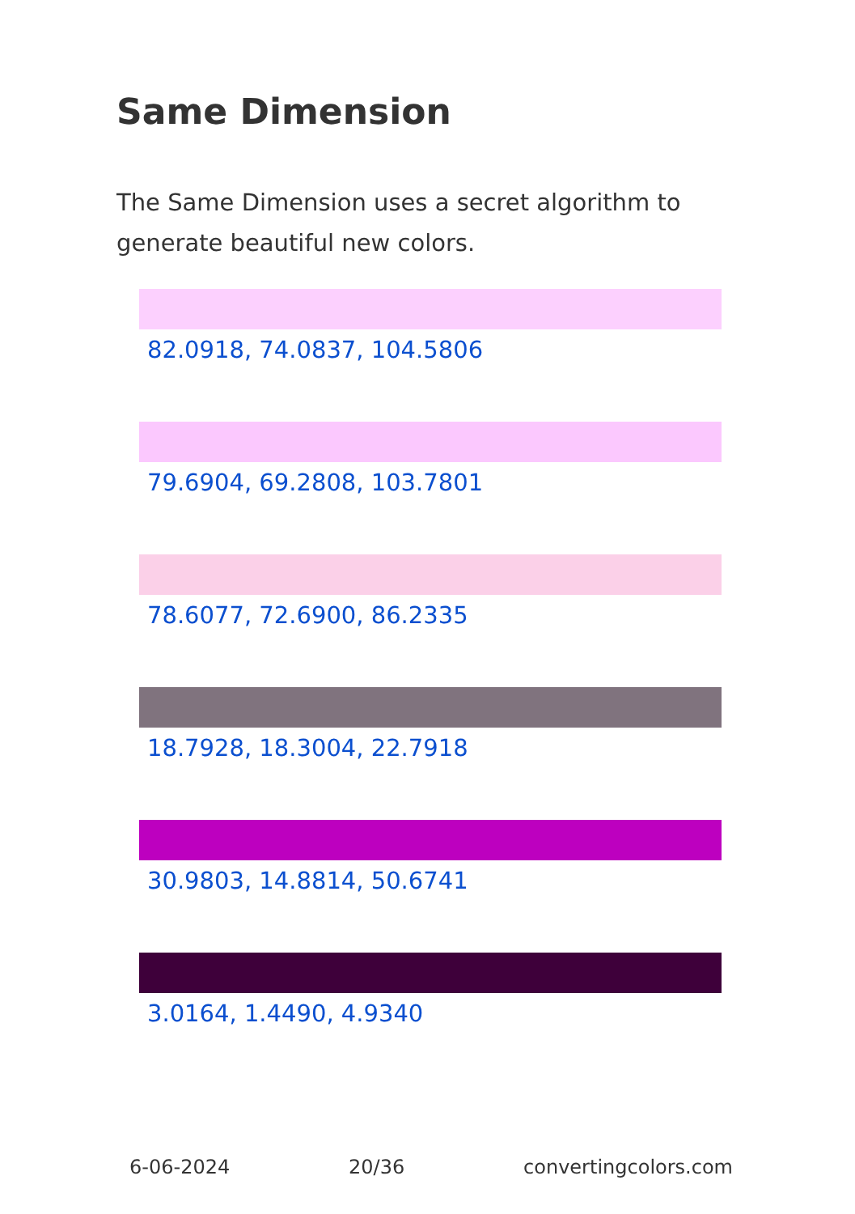Same Dimension
The Same Dimension uses a secret algorithm to generate beautiful new colors.
82.0918, 74.0837, 104.5806
79.6904, 69.2808, 103.7801
78.6077, 72.6900, 86.2335
18.7928, 18.3004, 22.7918
30.9803, 14.8814, 50.6741
3.0164, 1.4490, 4.9340
6-06-2024 20/36 convertingcolors.com